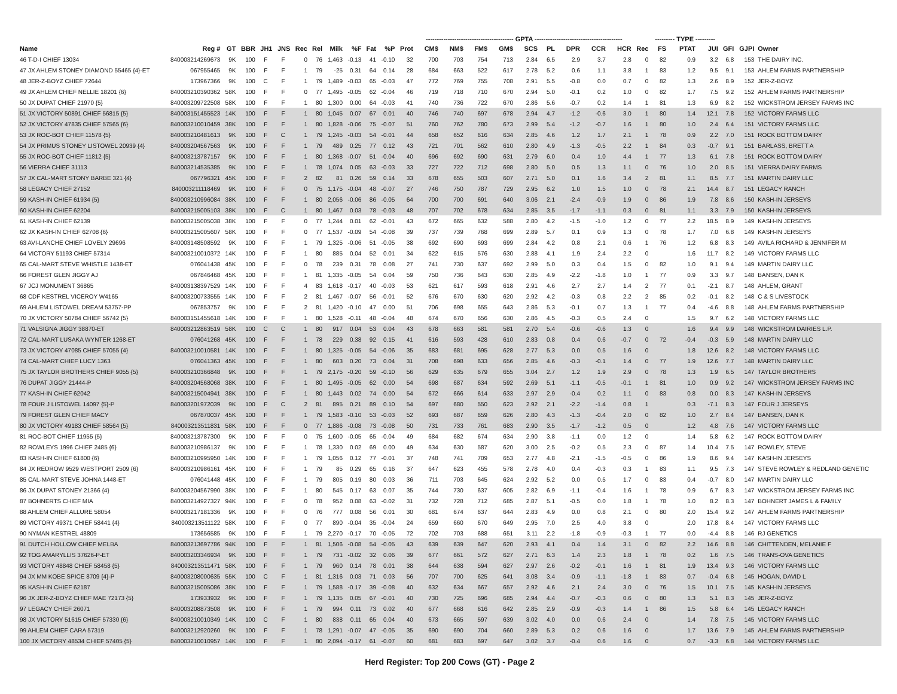| | | | | | | | | | | | | | ---------------------------------------- GPTA ---------------------------------------- | | | | | | | | | | --------- TYPE --------- | | | | | |
| --- | --- | --- | --- | --- | --- | --- | --- | --- | --- | --- | --- | --- | --- | --- | --- | --- | --- | --- | --- | --- | --- | --- | --- | --- | --- | --- | --- | --- |
| Name | Reg # | GT | BBR | JH1 | JNS | Rec | Rel | Milk | %F | Fat | %P | Prot | CM$ | NM$ | FM$ | GM$ | SCS | PL | DPR | CCR | HCR | Rec | FS | PTAT | JUI | GFI | GJPI | Owner |
| 46 T-D-I CHIEF 13034 | 840003214269673 | 9K | 100 | F | F | 0 | 76 | 1,463 | -0.13 | 41 | -0.10 | 32 | 700 | 703 | 754 | 713 | 2.84 | 6.5 | 2.9 | 3.7 | 2.8 | 0 | 82 | 0.9 | 3.2 | 6.8 | 153 | THE DAIRY INC. |
| 47 JX AHLEM STONEY DIAMOND 55465 {4}-ET | 067955465 | 9K | 100 | F | F | 1 | 79 | -25 | 0.31 | 64 | 0.14 | 28 | 684 | 663 | 522 | 617 | 2.78 | 5.2 | 0.6 | 1.1 | 3.8 | 1 | 83 | 1.2 | 9.5 | 9.1 | 153 | AHLEM FARMS PARTNERSHIP |
| 48 JER-Z-BOYZ CHIEF 72644 | 173967366 | 9K | 100 | C | F | 1 | 79 | 1,489 | -0.03 | 65 | -0.03 | 47 | 772 | 769 | 755 | 708 | 2.91 | 5.5 | -0.8 | 0.0 | 0.7 | 0 | 82 | 1.3 | 2.6 | 8.9 | 152 | JER-Z-BOYZ |
| 49 JX AHLEM CHIEF NELLIE 18201 {6} | 840003210390362 | 58K | 100 | F | F | 0 | 77 | 1,495 | -0.05 | 62 | -0.04 | 46 | 719 | 718 | 710 | 670 | 2.94 | 5.0 | -0.1 | 0.2 | 1.0 | 0 | 82 | 1.7 | 7.5 | 9.2 | 152 | AHLEM FARMS PARTNERSHIP |
| 50 JX DUPAT CHIEF 21970 {5} | 840003209722508 | 58K | 100 | F | F | 1 | 80 | 1,300 | 0.00 | 64 | -0.03 | 41 | 740 | 736 | 722 | 670 | 2.86 | 5.6 | -0.7 | 0.2 | 1.4 | 1 | 81 | 1.3 | 6.9 | 8.2 | 152 | WICKSTROM JERSEY FARMS INC |
| 51 JX VICTORY 50891 CHIEF 56815 {5} | 840003151455523 | 14K | 100 | F | F | 1 | 80 | 1,045 | 0.07 | 67 | 0.01 | 40 | 746 | 740 | 697 | 678 | 2.94 | 4.7 | -1.2 | -0.6 | 3.0 | 1 | 80 | 1.4 | 12.1 | 7.8 | 152 | VICTORY FARMS LLC |
| 52 JX VICTORY 47835 CHIEF 57565 {6} | 840003210010459 | 38K | 100 | F | F | 1 | 80 | 1,828 | -0.06 | 75 | -0.07 | 51 | 760 | 762 | 780 | 673 | 2.99 | 5.4 | -1.2 | -0.7 | 1.6 | 1 | 80 | 1.0 | 2.4 | 6.4 | 151 | VICTORY FARMS LLC |
| 53 JX ROC-BOT CHIEF 11578 {5} | 840003210481613 | 9K | 100 | F | C | 1 | 79 | 1,245 | -0.03 | 54 | -0.01 | 44 | 658 | 652 | 616 | 634 | 2.85 | 4.6 | 1.2 | 1.7 | 2.1 | 1 | 78 | 0.9 | 2.2 | 7.0 | 151 | ROCK BOTTOM DAIRY |
| 54 JX PRIMUS STONEY LISTOWEL 20939 {4} | 840003204567563 | 9K | 100 | F | F | 1 | 79 | 489 | 0.25 | 77 | 0.12 | 43 | 721 | 701 | 562 | 610 | 2.80 | 4.9 | -1.3 | -0.5 | 2.2 | 1 | 84 | 0.3 | -0.7 | 9.1 | 151 | BARLASS, BRETT A |
| 55 JX ROC-BOT CHIEF 11812 {5} | 840003213787157 | 9K | 100 | F | F | 1 | 80 | 1,368 | -0.07 | 51 | -0.04 | 40 | 696 | 692 | 690 | 631 | 2.79 | 6.0 | 0.4 | 1.0 | 4.4 | 1 | 77 | 1.3 | 6.1 | 7.8 | 151 | ROCK BOTTOM DAIRY |
| 56 VIERRA CHIEF 31113 | 840003214535385 | 9K | 100 | F | F | 1 | 78 | 1,074 | 0.05 | 63 | -0.03 | 33 | 727 | 722 | 712 | 698 | 2.80 | 5.0 | 0.5 | 1.3 | 1.1 | 0 | 76 | 1.0 | 2.0 | 8.5 | 151 | VIERRA DAIRY FARMS |
| 57 JX CAL-MART STONY BARBE 321 {4} | 067796321 | 45K | 100 | F | F | 2 | 82 | 81 | 0.26 | 59 | 0.14 | 33 | 678 | 655 | 503 | 607 | 2.71 | 5.0 | 0.1 | 1.6 | 3.4 | 2 | 81 | 1.1 | 8.5 | 7.7 | 151 | MARTIN DAIRY LLC |
| 58 LEGACY CHIEF 27152 | 840003211118469 | 9K | 100 | F | F | 0 | 75 | 1,175 | -0.04 | 48 | -0.07 | 27 | 746 | 750 | 787 | 729 | 2.95 | 6.2 | 1.0 | 1.5 | 1.0 | 0 | 78 | 2.1 | 14.4 | 8.7 | 151 | LEGACY RANCH |
| 59 KASH-IN CHIEF 61934 {5} | 840003210996084 | 38K | 100 | F | F | 1 | 80 | 2,056 | -0.06 | 86 | -0.05 | 64 | 700 | 700 | 691 | 640 | 3.06 | 2.1 | -2.4 | -0.9 | 1.9 | 0 | 86 | 1.9 | 7.8 | 8.6 | 150 | KASH-IN JERSEYS |
| 60 KASH-IN CHIEF 62204 | 840003215005103 | 38K | 100 | F | C | 1 | 80 | 1,467 | 0.03 | 78 | -0.03 | 48 | 707 | 702 | 678 | 634 | 2.85 | 3.5 | -1.7 | -1.1 | 0.3 | 0 | 81 | 1.1 | 3.3 | 7.9 | 150 | KASH-IN JERSEYS |
| 61 KASH-IN CHIEF 62139 | 840003215005038 | 38K | 100 | F | F | 0 | 77 | 1,244 | 0.01 | 62 | -0.01 | 43 | 672 | 665 | 632 | 588 | 2.80 | 4.2 | -1.5 | -1.0 | 1.2 | 0 | 77 | 2.2 | 18.5 | 8.9 | 149 | KASH-IN JERSEYS |
| 62 JX KASH-IN CHIEF 62708 {6} | 840003215005607 | 58K | 100 | F | F | 0 | 77 | 1,537 | -0.09 | 54 | -0.08 | 39 | 737 | 739 | 768 | 699 | 2.89 | 5.7 | 0.1 | 0.9 | 1.3 | 0 | 78 | 1.7 | 7.0 | 6.8 | 149 | KASH-IN JERSEYS |
| 63 AVI-LANCHE CHIEF LOVELY 29696 | 840003148508592 | 9K | 100 | F | F | 1 | 79 | 1,325 | -0.06 | 51 | -0.05 | 38 | 692 | 690 | 693 | 699 | 2.84 | 4.2 | 0.8 | 2.1 | 0.6 | 1 | 76 | 1.2 | 6.8 | 8.3 | 149 | AVILA RICHARD & JENNIFER M |
| 64 VICTORY 51193 CHIEF 57314 | 840003210010372 | 14K | 100 | F | F | 1 | 80 | 885 | 0.04 | 52 | 0.01 | 34 | 622 | 615 | 576 | 630 | 2.88 | 4.1 | 1.9 | 2.4 | 2.2 | 0 | | 1.6 | 11.7 | 8.2 | 149 | VICTORY FARMS LLC |
| 65 CAL-MART STEVE WHISTLE 1438-ET | 076041438 | 45K | 100 | F | F | 0 | 78 | 239 | 0.31 | 78 | 0.08 | 27 | 741 | 730 | 637 | 692 | 2.99 | 5.0 | 0.3 | 0.4 | 1.5 | 0 | 82 | 1.0 | 9.1 | 9.4 | 149 | MARTIN DAIRY LLC |
| 66 FOREST GLEN JIGGY AJ | 067846468 | 45K | 100 | F | F | 1 | 81 | 1,335 | -0.05 | 54 | 0.04 | 59 | 750 | 736 | 643 | 630 | 2.85 | 4.9 | -2.2 | -1.8 | 1.0 | 1 | 77 | 0.9 | 3.3 | 9.7 | 148 | BANSEN, DAN K |
| 67 JCJ MONUMENT 36865 | 840003138397529 | 14K | 100 | F | F | 4 | 83 | 1,618 | -0.17 | 40 | -0.03 | 53 | 621 | 617 | 593 | 618 | 2.91 | 4.6 | 2.7 | 2.7 | 1.4 | 2 | 77 | 0.1 | -2.1 | 8.7 | 148 | AHLEM, GRANT |
| 68 CDF KESTREL VICEROY W4165 | 840003200733555 | 14K | 100 | F | F | 2 | 81 | 1,467 | -0.07 | 56 | -0.01 | 52 | 676 | 670 | 630 | 620 | 2.92 | 4.2 | -0.3 | 0.8 | 2.2 | 2 | 85 | 0.2 | -0.1 | 8.2 | 148 | C & S LIVESTOCK |
| 69 AHLEM LISTOWEL DREAM 53757-PP | 067853757 | 9K | 100 | F | F | 2 | 81 | 1,420 | -0.10 | 47 | 0.00 | 51 | 706 | 698 | 655 | 643 | 2.86 | 5.3 | -0.1 | 0.7 | 1.3 | 1 | 77 | 0.4 | -4.6 | 8.8 | 148 | AHLEM FARMS PARTNERSHIP |
| 70 JX VICTORY 50784 CHIEF 56742 {5} | 840003151455618 | 14K | 100 | F | F | 1 | 80 | 1,528 | -0.11 | 48 | -0.04 | 48 | 674 | 670 | 656 | 630 | 2.86 | 4.5 | -0.3 | 0.5 | 2.4 | 0 | | 1.5 | 9.7 | 6.2 | 148 | VICTORY FARMS LLC |
| 71 VALSIGNA JIGGY 38870-ET | 840003212863519 | 58K | 100 | C | C | 1 | 80 | 917 | 0.04 | 53 | 0.04 | 43 | 678 | 663 | 581 | 581 | 2.70 | 5.4 | -0.6 | -0.6 | 1.3 | 0 | | 1.6 | 9.4 | 9.9 | 148 | WICKSTROM DAIRIES L.P. |
| 72 CAL-MART LUSAKA WYNTER 1268-ET | 076041268 | 45K | 100 | F | F | 1 | 78 | 229 | 0.38 | 92 | 0.15 | 41 | 616 | 593 | 428 | 610 | 2.83 | 0.8 | 0.4 | 0.6 | -0.7 | 0 | 72 | -0.4 | -0.3 | 5.9 | 148 | MARTIN DAIRY LLC |
| 73 JX VICTORY 47085 CHIEF 57055 {4} | 840003210010581 | 14K | 100 | F | F | 1 | 80 | 1,325 | -0.05 | 54 | -0.06 | 35 | 683 | 681 | 695 | 628 | 2.77 | 5.3 | 0.0 | 0.5 | 1.6 | 0 | | 1.8 | 12.6 | 8.2 | 148 | VICTORY FARMS LLC |
| 74 CAL-MART CHIEF LUCY 1363 | 076041363 | 45K | 100 | F | F | 1 | 80 | 603 | 0.20 | 73 | 0.04 | 31 | 708 | 698 | 633 | 656 | 2.85 | 4.6 | -0.3 | -0.1 | 1.4 | 0 | 77 | 1.9 | 12.6 | 7.7 | 148 | MARTIN DAIRY LLC |
| 75 JX TAYLOR BROTHERS CHIEF 9055 {5} | 840003210366848 | 9K | 100 | F | F | 1 | 79 | 2,175 | -0.20 | 59 | -0.10 | 56 | 629 | 635 | 679 | 655 | 3.04 | 2.7 | 1.2 | 1.9 | 2.9 | 0 | 78 | 1.3 | 1.9 | 6.5 | 147 | TAYLOR BROTHERS |
| 76 DUPAT JIGGY 21444-P | 840003204568068 | 38K | 100 | F | F | 1 | 80 | 1,495 | -0.05 | 62 | 0.00 | 54 | 698 | 687 | 634 | 592 | 2.69 | 5.1 | -1.1 | -0.5 | -0.1 | 1 | 81 | 1.0 | 0.9 | 9.2 | 147 | WICKSTROM JERSEY FARMS INC |
| 77 KASH-IN CHIEF 62042 | 840003215004941 | 38K | 100 | F | F | 1 | 80 | 1,443 | 0.02 | 74 | 0.00 | 54 | 672 | 666 | 614 | 633 | 2.97 | 2.9 | -0.4 | 0.2 | 1.1 | 0 | 83 | 0.8 | 0.0 | 8.3 | 147 | KASH-IN JERSEYS |
| 78 FOUR J LISTOWEL 14097 {5}-P | 840003201972039 | 9K | 100 | F | C | 2 | 81 | 895 | 0.21 | 89 | 0.10 | 54 | 697 | 680 | 550 | 623 | 2.92 | 2.1 | -2.2 | -1.4 | 0.8 | 1 | | 0.3 | -7.1 | 8.3 | 147 | FOUR J JERSEYS |
| 79 FOREST GLEN CHIEF MACY | 067870037 | 45K | 100 | F | F | 1 | 79 | 1,583 | -0.10 | 53 | -0.03 | 52 | 693 | 687 | 659 | 626 | 2.80 | 4.3 | -1.3 | -0.4 | 2.0 | 0 | 82 | 1.0 | 2.7 | 8.4 | 147 | BANSEN, DAN K |
| 80 JX VICTORY 49183 CHIEF 58564 {5} | 840003213511831 | 58K | 100 | F | F | 0 | 77 | 1,886 | -0.08 | 73 | -0.08 | 50 | 731 | 733 | 761 | 683 | 2.90 | 3.5 | -1.7 | -1.2 | 0.5 | 0 | | 1.2 | 4.8 | 7.6 | 147 | VICTORY FARMS LLC |
| 81 ROC-BOT CHIEF 11955 {5} | 840003213787300 | 9K | 100 | F | F | 0 | 75 | 1,600 | -0.05 | 65 | -0.04 | 49 | 684 | 682 | 674 | 634 | 2.90 | 3.8 | -1.1 | 0.0 | 1.2 | 0 | | 1.4 | 5.8 | 6.2 | 147 | ROCK BOTTOM DAIRY |
| 82 ROWLEYS 1996 CHIEF 2485 {6} | 840003210986137 | 9K | 100 | F | F | 1 | 78 | 1,330 | 0.02 | 69 | 0.00 | 49 | 634 | 630 | 587 | 620 | 3.00 | 2.5 | -0.2 | 0.5 | 2.3 | 0 | 87 | 1.4 | 10.4 | 7.5 | 147 | ROWLEY, STEVE |
| 83 KASH-IN CHIEF 61800 {6} | 840003210995950 | 14K | 100 | F | F | 1 | 79 | 1,056 | 0.12 | 77 | -0.01 | 37 | 748 | 741 | 709 | 653 | 2.77 | 4.8 | -2.1 | -1.5 | -0.5 | 0 | 86 | 1.9 | 8.6 | 9.4 | 147 | KASH-IN JERSEYS |
| 84 JX REDROW 9529 WESTPORT 2509 {6} | 840003210986161 | 45K | 100 | F | F | 1 | 79 | 85 | 0.29 | 65 | 0.16 | 37 | 647 | 623 | 455 | 578 | 2.78 | 4.0 | 0.4 | -0.3 | 0.3 | 1 | 83 | 1.1 | 9.5 | 7.3 | 147 | STEVE ROWLEY & REDLAND GENETIC |
| 85 CAL-MART STEVE JOHNA 1448-ET | 076041448 | 45K | 100 | F | F | 1 | 79 | 805 | 0.19 | 80 | 0.03 | 36 | 711 | 703 | 645 | 624 | 2.92 | 5.2 | 0.0 | 0.5 | 1.7 | 0 | 83 | 0.4 | -0.7 | 8.0 | 147 | MARTIN DAIRY LLC |
| 86 JX DUPAT STONEY 21366 {4} | 840003204567990 | 38K | 100 | F | F | 1 | 80 | 545 | 0.17 | 63 | 0.07 | 35 | 744 | 730 | 637 | 605 | 2.82 | 6.9 | -1.1 | -0.4 | 1.6 | 1 | 78 | 0.9 | 6.7 | 8.3 | 147 | WICKSTROM JERSEY FARMS INC |
| 87 BOHNERTS CHIEF MIA | 840003214927327 | 94K | 100 | F | F | 0 | 78 | 952 | 0.08 | 63 | -0.02 | 31 | 732 | 728 | 712 | 685 | 2.87 | 5.1 | -0.5 | 0.0 | 1.8 | 1 | 78 | 1.0 | 8.2 | 8.3 | 147 | BOHNERT JAMES L & FAMILY |
| 88 AHLEM CHIEF ALLURE 58054 | 840003217181336 | 9K | 100 | F | F | 0 | 76 | 777 | 0.08 | 56 | 0.01 | 30 | 681 | 674 | 637 | 644 | 2.83 | 4.9 | 0.0 | 0.8 | 2.1 | 0 | 80 | 2.0 | 15.4 | 9.2 | 147 | AHLEM FARMS PARTNERSHIP |
| 89 VICTORY 49371 CHIEF 58441 {4} | 840003213511122 | 58K | 100 | F | F | 0 | 77 | 890 | -0.04 | 35 | -0.04 | 24 | 659 | 660 | 670 | 649 | 2.95 | 7.0 | 2.5 | 4.0 | 3.8 | 0 | | 2.0 | 17.8 | 8.4 | 147 | VICTORY FARMS LLC |
| 90 NYMAN KESTREL 48809 | 173656585 | 9K | 100 | F | F | 1 | 79 | 2,270 | -0.17 | 70 | -0.05 | 72 | 702 | 703 | 688 | 651 | 3.11 | 2.2 | -1.8 | -0.9 | -0.3 | 1 | 77 | 0.0 | -4.4 | 8.8 | 146 | RJ GENETICS |
| 91 DUTCH HOLLOW CHIEF MELBA | 840003213697786 | 94K | 100 | F | F | 1 | 81 | 1,506 | -0.08 | 54 | -0.05 | 43 | 639 | 639 | 647 | 620 | 2.93 | 4.1 | 0.4 | 1.4 | 3.1 | 0 | 82 | 2.2 | 14.6 | 8.8 | 146 | CHITTENDEN, MELANIE F |
| 92 TOG AMARYLLIS 37626-P-ET | 840003203346934 | 9K | 100 | F | F | 1 | 79 | 731 | -0.02 | 32 | 0.06 | 39 | 677 | 661 | 572 | 627 | 2.71 | 6.3 | 1.4 | 2.3 | 1.8 | 1 | 78 | 0.2 | 1.6 | 7.5 | 146 | TRANS-OVA GENETICS |
| 93 VICTORY 48848 CHIEF 58458 {5} | 840003213511471 | 58K | 100 | F | F | 1 | 79 | 960 | 0.14 | 78 | 0.01 | 38 | 644 | 638 | 594 | 627 | 2.97 | 2.6 | -0.2 | -0.1 | 1.6 | 1 | 81 | 1.9 | 13.4 | 9.3 | 146 | VICTORY FARMS LLC |
| 94 JX MM KOBE SPICE 8709 {4}-P | 840003208000635 | 55K | 100 | C | F | 1 | 81 | 1,316 | 0.03 | 71 | 0.03 | 56 | 707 | 700 | 625 | 641 | 3.08 | 3.4 | -0.9 | -1.1 | -1.8 | 1 | 83 | 0.7 | -0.4 | 6.8 | 145 | HOGAN, DAVID L |
| 95 KASH-IN CHIEF 62187 | 840003215005086 | 38K | 100 | F | F | 1 | 79 | 1,588 | -0.17 | 39 | -0.08 | 40 | 632 | 634 | 667 | 657 | 2.92 | 4.6 | 2.1 | 2.4 | 3.0 | 0 | 76 | 1.5 | 10.1 | 7.5 | 145 | KASH-IN JERSEYS |
| 96 JX JER-Z-BOYZ CHIEF MAE 72173 {5} | 173933932 | 9K | 100 | F | F | 1 | 79 | 1,135 | 0.05 | 67 | -0.01 | 40 | 730 | 725 | 696 | 685 | 2.94 | 4.4 | -0.7 | -0.3 | 0.6 | 0 | 80 | 1.3 | 5.1 | 8.3 | 145 | JER-Z-BOYZ |
| 97 LEGACY CHIEF 26071 | 840003208873508 | 9K | 100 | F | F | 1 | 79 | 994 | 0.11 | 73 | 0.02 | 40 | 677 | 668 | 616 | 642 | 2.85 | 2.9 | -0.9 | -0.3 | 1.4 | 1 | 86 | 1.5 | 5.8 | 6.4 | 145 | LEGACY RANCH |
| 98 JX VICTORY 51615 CHIEF 57330 {6} | 840003210010349 | 14K | 100 | C | F | 1 | 80 | 838 | 0.11 | 65 | 0.04 | 40 | 673 | 665 | 597 | 639 | 3.02 | 4.0 | 0.0 | 0.6 | 2.4 | 0 | | 1.4 | 7.8 | 7.5 | 145 | VICTORY FARMS LLC |
| 99 AHLEM CHIEF CARA 57319 | 840003212920260 | 9K | 100 | F | F | 1 | 78 | 1,291 | -0.07 | 47 | -0.05 | 35 | 690 | 690 | 704 | 660 | 2.89 | 5.3 | 0.2 | 0.6 | 1.6 | 0 | | 1.7 | 13.6 | 7.9 | 145 | AHLEM FARMS PARTNERSHIP |
| 100 JX VICTORY 48534 CHIEF 57405 {5} | 840003210010957 | 14K | 100 | F | F | 1 | 80 | 2,094 | -0.17 | 61 | -0.07 | 60 | 681 | 683 | 697 | 647 | 3.02 | 3.7 | -0.4 | 0.6 | 1.6 | 0 | | 0.7 | -3.3 | 6.8 | 144 | VICTORY FARMS LLC |
Herd Register: Top 200 Cows (GT) - Page 2